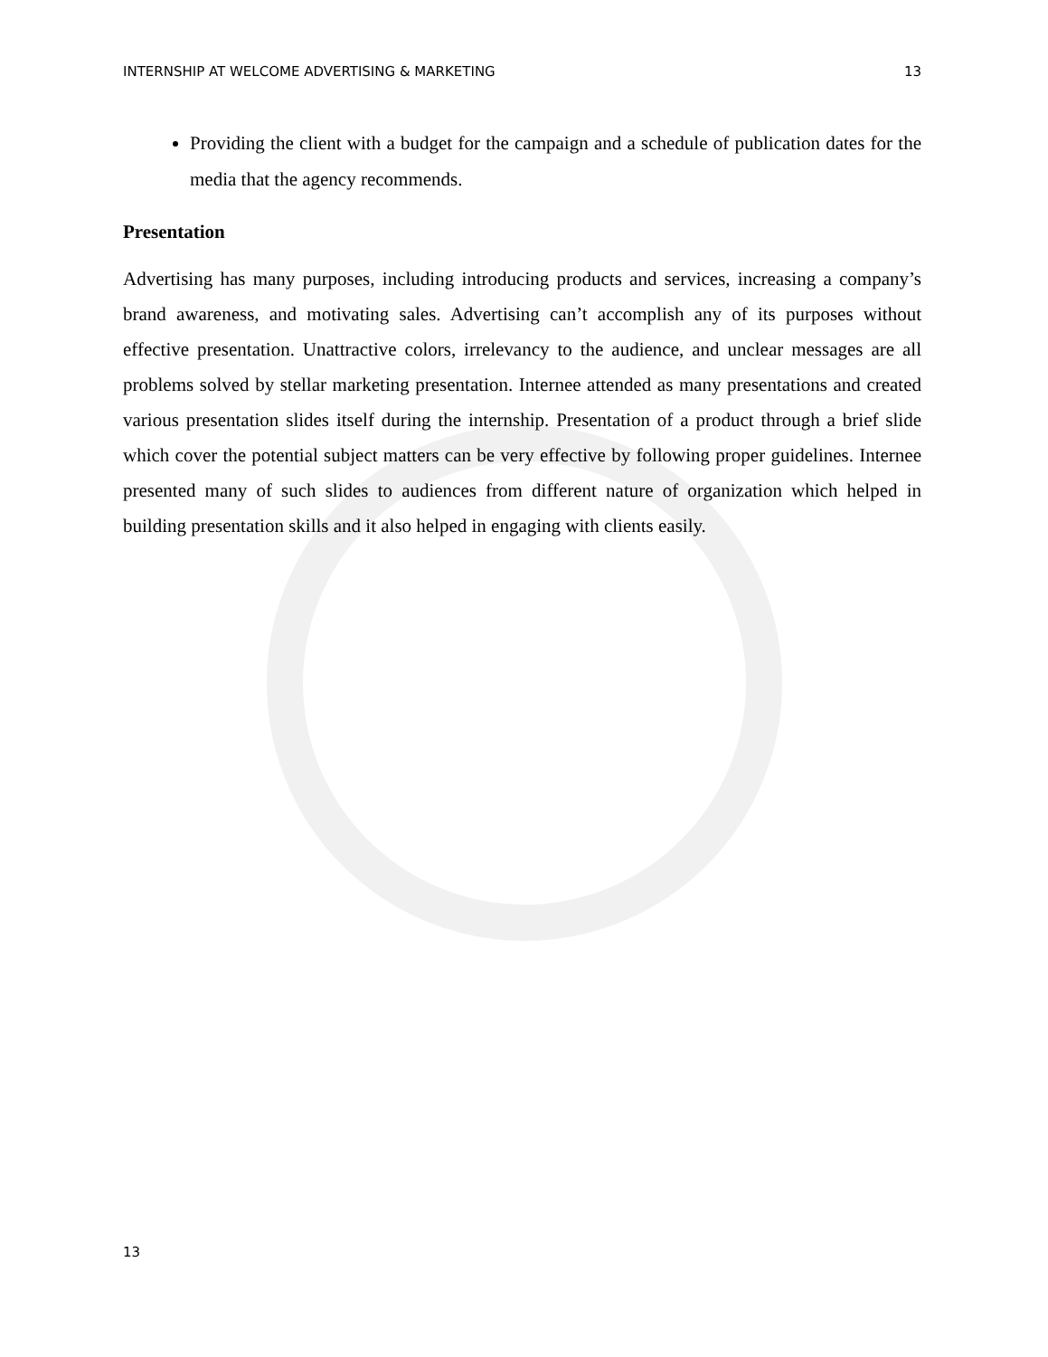INTERNSHIP AT WELCOME ADVERTISING & MARKETING 13
Providing the client with a budget for the campaign and a schedule of publication dates for the media that the agency recommends.
Presentation
Advertising has many purposes, including introducing products and services, increasing a company’s brand awareness, and motivating sales. Advertising can’t accomplish any of its purposes without effective presentation. Unattractive colors, irrelevancy to the audience, and unclear messages are all problems solved by stellar marketing presentation. Internee attended as many presentations and created various presentation slides itself during the internship. Presentation of a product through a brief slide which cover the potential subject matters can be very effective by following proper guidelines. Internee presented many of such slides to audiences from different nature of organization which helped in building presentation skills and it also helped in engaging with clients easily.
13